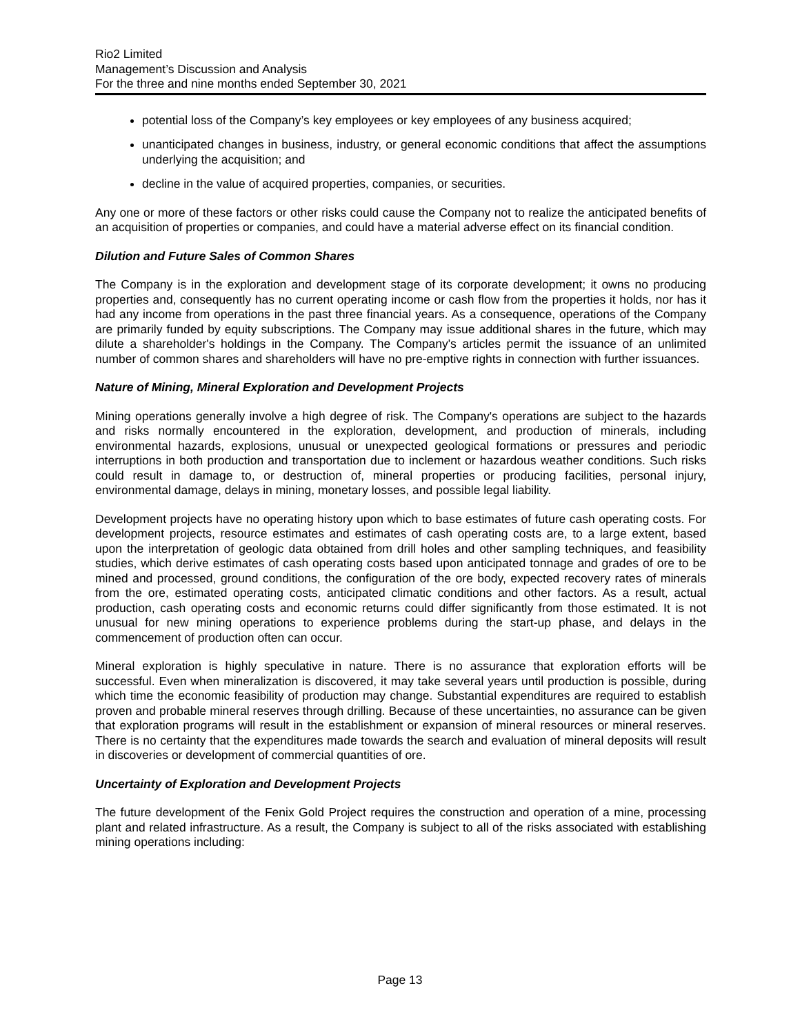Rio2 Limited
Management’s Discussion and Analysis
For the three and nine months ended September 30, 2021
potential loss of the Company’s key employees or key employees of any business acquired;
unanticipated changes in business, industry, or general economic conditions that affect the assumptions underlying the acquisition; and
decline in the value of acquired properties, companies, or securities.
Any one or more of these factors or other risks could cause the Company not to realize the anticipated benefits of an acquisition of properties or companies, and could have a material adverse effect on its financial condition.
Dilution and Future Sales of Common Shares
The Company is in the exploration and development stage of its corporate development; it owns no producing properties and, consequently has no current operating income or cash flow from the properties it holds, nor has it had any income from operations in the past three financial years. As a consequence, operations of the Company are primarily funded by equity subscriptions. The Company may issue additional shares in the future, which may dilute a shareholder's holdings in the Company. The Company's articles permit the issuance of an unlimited number of common shares and shareholders will have no pre-emptive rights in connection with further issuances.
Nature of Mining, Mineral Exploration and Development Projects
Mining operations generally involve a high degree of risk. The Company's operations are subject to the hazards and risks normally encountered in the exploration, development, and production of minerals, including environmental hazards, explosions, unusual or unexpected geological formations or pressures and periodic interruptions in both production and transportation due to inclement or hazardous weather conditions. Such risks could result in damage to, or destruction of, mineral properties or producing facilities, personal injury, environmental damage, delays in mining, monetary losses, and possible legal liability.
Development projects have no operating history upon which to base estimates of future cash operating costs. For development projects, resource estimates and estimates of cash operating costs are, to a large extent, based upon the interpretation of geologic data obtained from drill holes and other sampling techniques, and feasibility studies, which derive estimates of cash operating costs based upon anticipated tonnage and grades of ore to be mined and processed, ground conditions, the configuration of the ore body, expected recovery rates of minerals from the ore, estimated operating costs, anticipated climatic conditions and other factors. As a result, actual production, cash operating costs and economic returns could differ significantly from those estimated. It is not unusual for new mining operations to experience problems during the start-up phase, and delays in the commencement of production often can occur.
Mineral exploration is highly speculative in nature. There is no assurance that exploration efforts will be successful. Even when mineralization is discovered, it may take several years until production is possible, during which time the economic feasibility of production may change. Substantial expenditures are required to establish proven and probable mineral reserves through drilling. Because of these uncertainties, no assurance can be given that exploration programs will result in the establishment or expansion of mineral resources or mineral reserves. There is no certainty that the expenditures made towards the search and evaluation of mineral deposits will result in discoveries or development of commercial quantities of ore.
Uncertainty of Exploration and Development Projects
The future development of the Fenix Gold Project requires the construction and operation of a mine, processing plant and related infrastructure. As a result, the Company is subject to all of the risks associated with establishing mining operations including:
Page 13